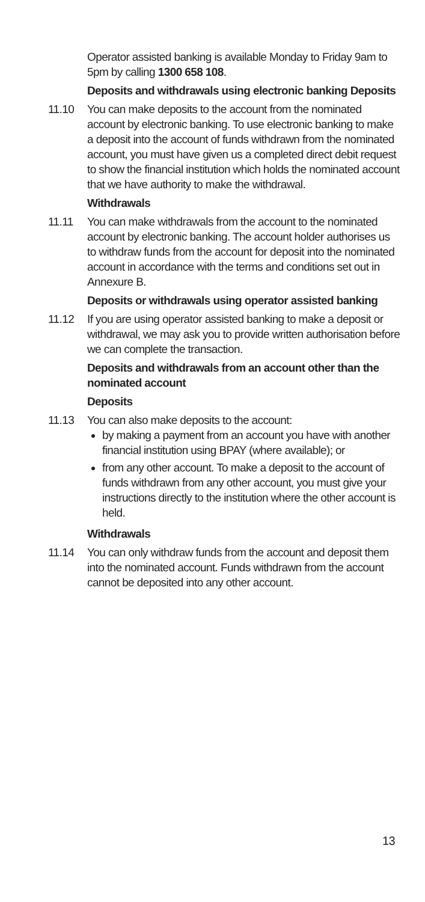Operator assisted banking is available Monday to Friday 9am to 5pm by calling 1300 658 108.
Deposits and withdrawals using electronic banking Deposits
11.10 You can make deposits to the account from the nominated account by electronic banking. To use electronic banking to make a deposit into the account of funds withdrawn from the nominated account, you must have given us a completed direct debit request to show the financial institution which holds the nominated account that we have authority to make the withdrawal.
Withdrawals
11.11 You can make withdrawals from the account to the nominated account by electronic banking. The account holder authorises us to withdraw funds from the account for deposit into the nominated account in accordance with the terms and conditions set out in Annexure B.
Deposits or withdrawals using operator assisted banking
11.12 If you are using operator assisted banking to make a deposit or withdrawal, we may ask you to provide written authorisation before we can complete the transaction.
Deposits and withdrawals from an account other than the nominated account
Deposits
11.13 You can also make deposits to the account:
by making a payment from an account you have with another financial institution using BPAY (where available); or
from any other account. To make a deposit to the account of funds withdrawn from any other account, you must give your instructions directly to the institution where the other account is held.
Withdrawals
11.14 You can only withdraw funds from the account and deposit them into the nominated account. Funds withdrawn from the account cannot be deposited into any other account.
13